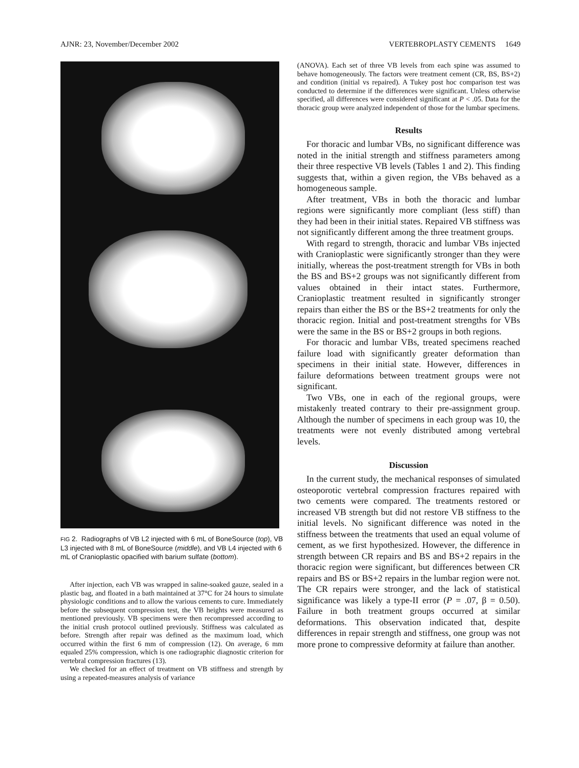AJNR: 23, November/December 2002 VERTEBROPLASTY CEMENTS 1649
FIG 2. Radiographs of VB L2 injected with 6 mL of BoneSource (top), VB L3 injected with 8 mL of BoneSource (middle), and VB L4 injected with 6 mL of Cranioplastic opacified with barium sulfate (bottom).
After injection, each VB was wrapped in saline-soaked gauze, sealed in a plastic bag, and floated in a bath maintained at 37°C for 24 hours to simulate physiologic conditions and to allow the various cements to cure. Immediately before the subsequent compression test, the VB heights were measured as mentioned previously. VB specimens were then recompressed according to the initial crush protocol outlined previously. Stiffness was calculated as before. Strength after repair was defined as the maximum load, which occurred within the first 6 mm of compression (12). On average, 6 mm equaled 25% compression, which is one radiographic diagnostic criterion for vertebral compression fractures (13).
We checked for an effect of treatment on VB stiffness and strength by using a repeated-measures analysis of variance
(ANOVA). Each set of three VB levels from each spine was assumed to behave homogeneously. The factors were treatment cement (CR, BS, BS+2) and condition (initial vs repaired). A Tukey post hoc comparison test was conducted to determine if the differences were significant. Unless otherwise specified, all differences were considered significant at P < .05. Data for the thoracic group were analyzed independent of those for the lumbar specimens.
Results
For thoracic and lumbar VBs, no significant difference was noted in the initial strength and stiffness parameters among their three respective VB levels (Tables 1 and 2). This finding suggests that, within a given region, the VBs behaved as a homogeneous sample.
After treatment, VBs in both the thoracic and lumbar regions were significantly more compliant (less stiff) than they had been in their initial states. Repaired VB stiffness was not significantly different among the three treatment groups.
With regard to strength, thoracic and lumbar VBs injected with Cranioplastic were significantly stronger than they were initially, whereas the post-treatment strength for VBs in both the BS and BS+2 groups was not significantly different from values obtained in their intact states. Furthermore, Cranioplastic treatment resulted in significantly stronger repairs than either the BS or the BS+2 treatments for only the thoracic region. Initial and post-treatment strengths for VBs were the same in the BS or BS+2 groups in both regions.
For thoracic and lumbar VBs, treated specimens reached failure load with significantly greater deformation than specimens in their initial state. However, differences in failure deformations between treatment groups were not significant.
Two VBs, one in each of the regional groups, were mistakenly treated contrary to their pre-assignment group. Although the number of specimens in each group was 10, the treatments were not evenly distributed among vertebral levels.
Discussion
In the current study, the mechanical responses of simulated osteoporotic vertebral compression fractures repaired with two cements were compared. The treatments restored or increased VB strength but did not restore VB stiffness to the initial levels. No significant difference was noted in the stiffness between the treatments that used an equal volume of cement, as we first hypothesized. However, the difference in strength between CR repairs and BS and BS+2 repairs in the thoracic region were significant, but differences between CR repairs and BS or BS+2 repairs in the lumbar region were not. The CR repairs were stronger, and the lack of statistical significance was likely a type-II error (P = .07, β = 0.50). Failure in both treatment groups occurred at similar deformations. This observation indicated that, despite differences in repair strength and stiffness, one group was not more prone to compressive deformity at failure than another.